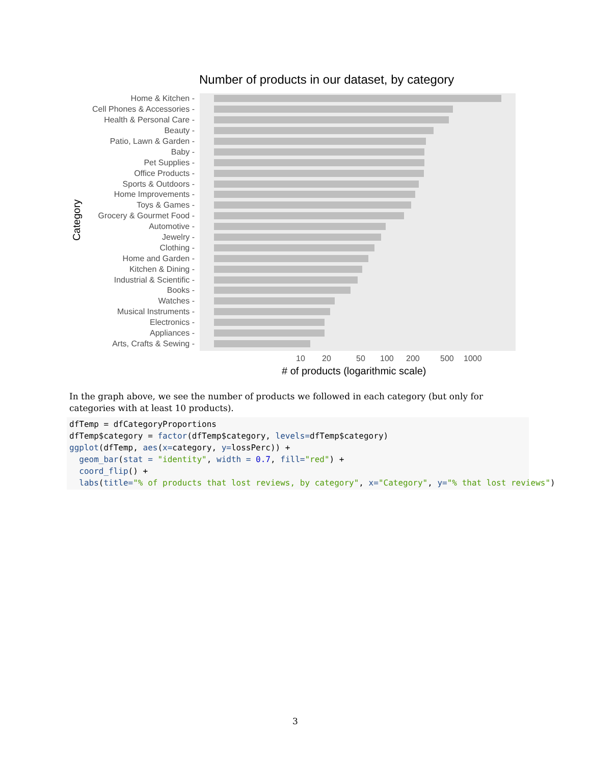Number of products in our dataset, by category
Category
Home & Kitchen -
Cell Phones & Accessories -
Health & Personal Care -
Beauty -
Patio, Lawn & Garden -
Baby -
Pet Supplies -
Office Products -
Sports & Outdoors -
Home Improvements -
Toys & Games -
Grocery & Gourmet Food -
Automotive -
Jewelry -
Clothing -
Home and Garden -
Kitchen & Dining -
Industrial & Scientific -
Books -
Watches -
Musical Instruments -
Electronics -
Appliances -
Arts, Crafts & Sewing -
10 20 50 100 200 500 1000
# of products (logarithmic scale)
In the graph above, we see the number of products we followed in each category (but only for categories with at least 10 products).
dfTemp = dfCategoryProportions
dfTemp$category = factor(dfTemp$category, levels=dfTemp$category)
ggplot(dfTemp, aes(x=category, y=lossPerc)) +
  geom_bar(stat = "identity", width = 0.7, fill="red") +
  coord_flip() +
  labs(title="% of products that lost reviews, by category", x="Category", y="% that lost reviews")
3